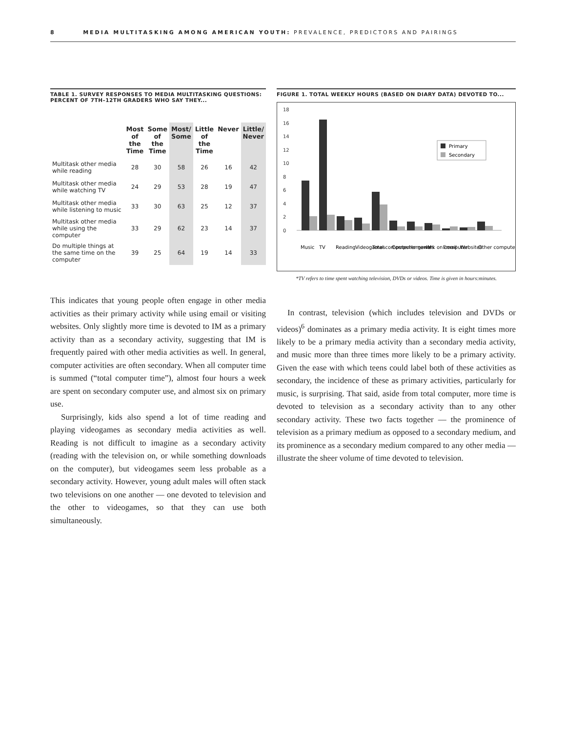8 MEDIA MULTITASKING AMONG AMERICAN YOUTH: PREVALENCE, PREDICTORS AND PAIRINGS
TABLE 1. SURVEY RESPONSES TO MEDIA MULTITASKING QUESTIONS: PERCENT OF 7TH–12TH GRADERS WHO SAY THEY...
| | Most of the Time | Some of the Time | Most/ Some | Little of the Time | Never | Little/ Never |
| --- | --- | --- | --- | --- | --- | --- |
| Multitask other media while reading | 28 | 30 | 58 | 26 | 16 | 42 |
| Multitask other media while watching TV | 24 | 29 | 53 | 28 | 19 | 47 |
| Multitask other media while listening to music | 33 | 30 | 63 | 25 | 12 | 37 |
| Multitask other media while using the computer | 33 | 29 | 62 | 23 | 14 | 37 |
| Do multiple things at the same time on the computer | 39 | 25 | 64 | 19 | 14 | 33 |
This indicates that young people often engage in other media activities as their primary activity while using email or visiting websites. Only slightly more time is devoted to IM as a primary activity than as a secondary activity, suggesting that IM is frequently paired with other media activities as well. In general, computer activities are often secondary. When all computer time is summed (“total computer time”), almost four hours a week are spent on secondary computer use, and almost six on primary use.
Surprisingly, kids also spend a lot of time reading and playing videogames as secondary media activities as well. Reading is not difficult to imagine as a secondary activity (reading with the television on, or while something downloads on the computer), but videogames seem less probable as a secondary activity. However, young adult males will often stack two televisions on one another — one devoted to television and the other to videogames, so that they can use both simultaneously.
FIGURE 1. TOTAL WEEKLY HOURS (BASED ON DIARY DATA) DEVOTED TO...
18
16
14
12
10
8
6
4
2
0
Primary
Secondary
Music
TV
Reading
Videogames
Total computer
Computer games
Homework on computer
IM
Email
Websites
Other computer
*TV refers to time spent watching television, DVDs or videos. Time is given in hours:minutes.
In contrast, television (which includes television and DVDs or videos)<sup>6</sup> dominates as a primary media activity. It is eight times more likely to be a primary media activity than a secondary media activity, and music more than three times more likely to be a primary activity. Given the ease with which teens could label both of these activities as secondary, the incidence of these as primary activities, particularly for music, is surprising. That said, aside from total computer, more time is devoted to television as a secondary activity than to any other secondary activity. These two facts together — the prominence of television as a primary medium as opposed to a secondary medium, and its prominence as a secondary medium compared to any other media — illustrate the sheer volume of time devoted to television.